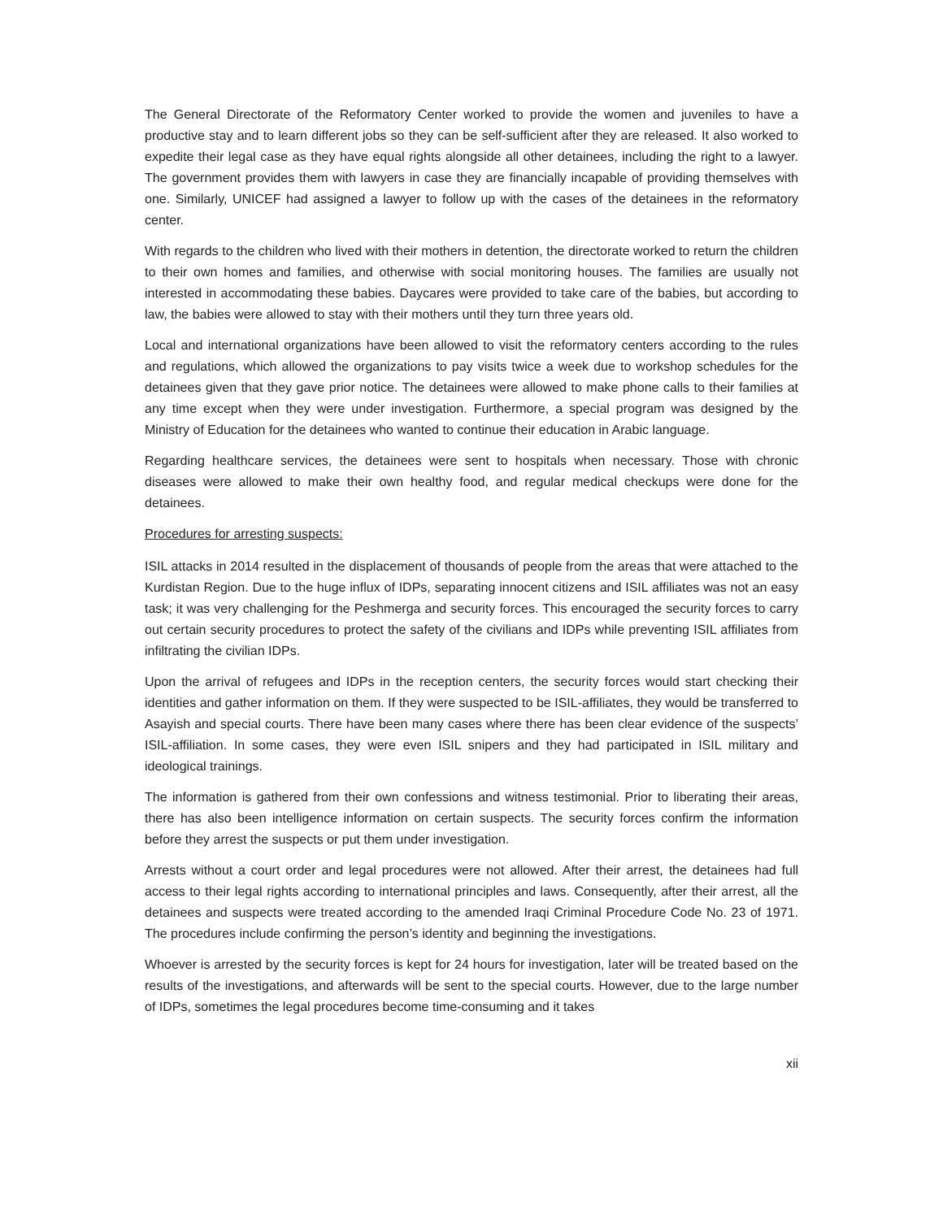The General Directorate of the Reformatory Center worked to provide the women and juveniles to have a productive stay and to learn different jobs so they can be self-sufficient after they are released. It also worked to expedite their legal case as they have equal rights alongside all other detainees, including the right to a lawyer. The government provides them with lawyers in case they are financially incapable of providing themselves with one. Similarly, UNICEF had assigned a lawyer to follow up with the cases of the detainees in the reformatory center.
With regards to the children who lived with their mothers in detention, the directorate worked to return the children to their own homes and families, and otherwise with social monitoring houses. The families are usually not interested in accommodating these babies. Daycares were provided to take care of the babies, but according to law, the babies were allowed to stay with their mothers until they turn three years old.
Local and international organizations have been allowed to visit the reformatory centers according to the rules and regulations, which allowed the organizations to pay visits twice a week due to workshop schedules for the detainees given that they gave prior notice. The detainees were allowed to make phone calls to their families at any time except when they were under investigation. Furthermore, a special program was designed by the Ministry of Education for the detainees who wanted to continue their education in Arabic language.
Regarding healthcare services, the detainees were sent to hospitals when necessary. Those with chronic diseases were allowed to make their own healthy food, and regular medical checkups were done for the detainees.
Procedures for arresting suspects:
ISIL attacks in 2014 resulted in the displacement of thousands of people from the areas that were attached to the Kurdistan Region. Due to the huge influx of IDPs, separating innocent citizens and ISIL affiliates was not an easy task; it was very challenging for the Peshmerga and security forces. This encouraged the security forces to carry out certain security procedures to protect the safety of the civilians and IDPs while preventing ISIL affiliates from infiltrating the civilian IDPs.
Upon the arrival of refugees and IDPs in the reception centers, the security forces would start checking their identities and gather information on them. If they were suspected to be ISIL-affiliates, they would be transferred to Asayish and special courts. There have been many cases where there has been clear evidence of the suspects’ ISIL-affiliation. In some cases, they were even ISIL snipers and they had participated in ISIL military and ideological trainings.
The information is gathered from their own confessions and witness testimonial. Prior to liberating their areas, there has also been intelligence information on certain suspects. The security forces confirm the information before they arrest the suspects or put them under investigation.
Arrests without a court order and legal procedures were not allowed. After their arrest, the detainees had full access to their legal rights according to international principles and laws. Consequently, after their arrest, all the detainees and suspects were treated according to the amended Iraqi Criminal Procedure Code No. 23 of 1971. The procedures include confirming the person’s identity and beginning the investigations.
Whoever is arrested by the security forces is kept for 24 hours for investigation, later will be treated based on the results of the investigations, and afterwards will be sent to the special courts. However, due to the large number of IDPs, sometimes the legal procedures become time-consuming and it takes
xii